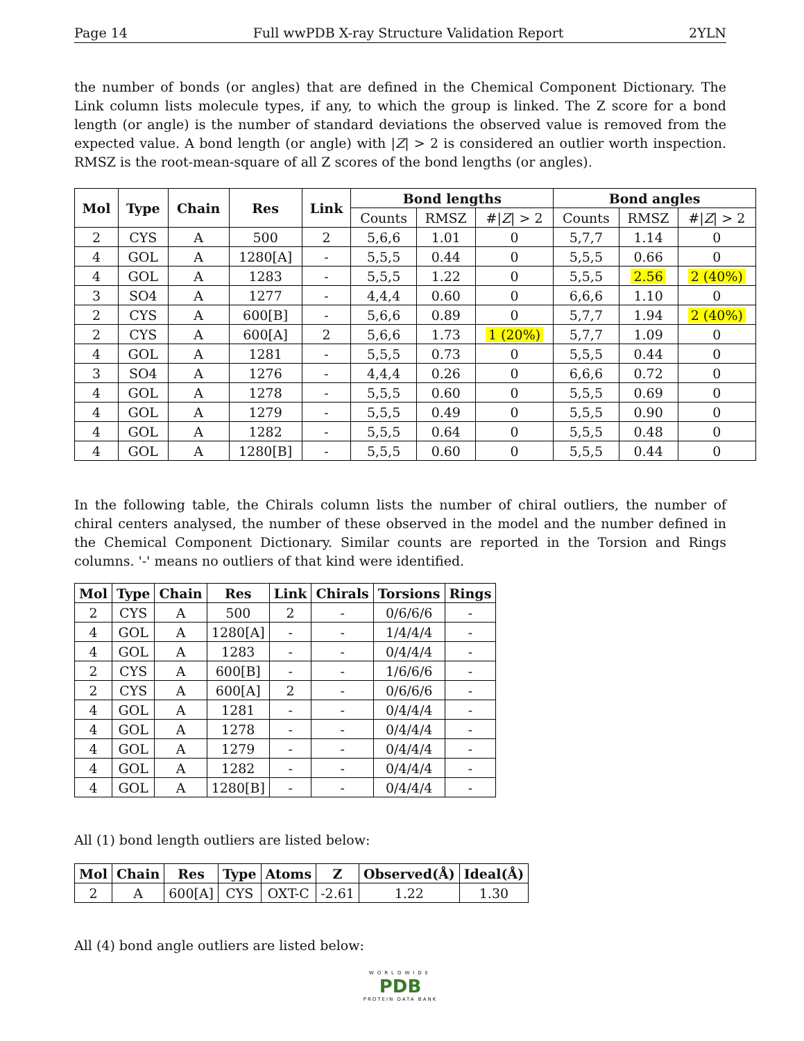Page 14 Full wwPDB X-ray Structure Validation Report 2YLN
the number of bonds (or angles) that are defined in the Chemical Component Dictionary. The Link column lists molecule types, if any, to which the group is linked. The Z score for a bond length (or angle) is the number of standard deviations the observed value is removed from the expected value. A bond length (or angle) with |Z| > 2 is considered an outlier worth inspection. RMSZ is the root-mean-square of all Z scores of the bond lengths (or angles).
| Mol | Type | Chain | Res | Link | Bond lengths | | | Bond angles | | |
| --- | --- | --- | --- | --- | --- | --- | --- | --- | --- | --- |
| | | | | | Counts | RMSZ | #/ Z / > 2 | Counts | RMSZ | #/ Z / > 2 |
| 2 | CYS | A | 500 | 2 | 5,6,6 | 1.01 | 0 | 5,7,7 | 1.14 | 0 |
| 4 | GOL | A | 1280[A] | - | 5,5,5 | 0.44 | 0 | 5,5,5 | 0.66 | 0 |
| 4 | GOL | A | 1283 | - | 5,5,5 | 1.22 | 0 | 5,5,5 | 2.56 | 2 (40%) |
| 3 | SO4 | A | 1277 | - | 4,4,4 | 0.60 | 0 | 6,6,6 | 1.10 | 0 |
| 2 | CYS | A | 600[B] | - | 5,6,6 | 0.89 | 0 | 5,7,7 | 1.94 | 2 (40%) |
| 2 | CYS | A | 600[A] | 2 | 5,6,6 | 1.73 | 1 (20%) | 5,7,7 | 1.09 | 0 |
| 4 | GOL | A | 1281 | - | 5,5,5 | 0.73 | 0 | 5,5,5 | 0.44 | 0 |
| 3 | SO4 | A | 1276 | - | 4,4,4 | 0.26 | 0 | 6,6,6 | 0.72 | 0 |
| 4 | GOL | A | 1278 | - | 5,5,5 | 0.60 | 0 | 5,5,5 | 0.69 | 0 |
| 4 | GOL | A | 1279 | - | 5,5,5 | 0.49 | 0 | 5,5,5 | 0.90 | 0 |
| 4 | GOL | A | 1282 | - | 5,5,5 | 0.64 | 0 | 5,5,5 | 0.48 | 0 |
| 4 | GOL | A | 1280[B] | - | 5,5,5 | 0.60 | 0 | 5,5,5 | 0.44 | 0 |
In the following table, the Chirals column lists the number of chiral outliers, the number of chiral centers analysed, the number of these observed in the model and the number defined in the Chemical Component Dictionary. Similar counts are reported in the Torsion and Rings columns. '-' means no outliers of that kind were identified.
| Mol | Type | Chain | Res | Link | Chirals | Torsions | Rings |
| --- | --- | --- | --- | --- | --- | --- | --- |
| 2 | CYS | A | 500 | 2 | - | 0/6/6/6 | - |
| 4 | GOL | A | 1280[A] | - | - | 1/4/4/4 | - |
| 4 | GOL | A | 1283 | - | - | 0/4/4/4 | - |
| 2 | CYS | A | 600[B] | - | - | 1/6/6/6 | - |
| 2 | CYS | A | 600[A] | 2 | - | 0/6/6/6 | - |
| 4 | GOL | A | 1281 | - | - | 0/4/4/4 | - |
| 4 | GOL | A | 1278 | - | - | 0/4/4/4 | - |
| 4 | GOL | A | 1279 | - | - | 0/4/4/4 | - |
| 4 | GOL | A | 1282 | - | - | 0/4/4/4 | - |
| 4 | GOL | A | 1280[B] | - | - | 0/4/4/4 | - |
All (1) bond length outliers are listed below:
| Mol | Chain | Res | Type | Atoms | Z | Observed(Å) | Ideal(Å) |
| --- | --- | --- | --- | --- | --- | --- | --- |
| 2 | A | 600[A] | CYS | OXT-C | -2.61 | 1.22 | 1.30 |
All (4) bond angle outliers are listed below:
WORLDWIDE
PDB
PROTEIN DATA BANK